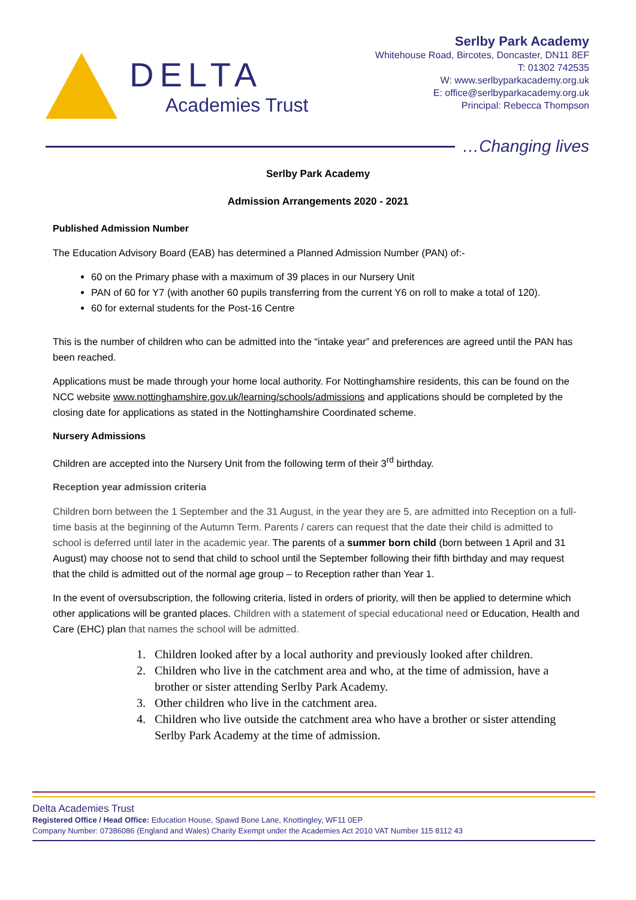DELTA
Academies Trust
Serlby Park Academy
Whitehouse Road, Bircotes, Doncaster, DN11 8EF
T: 01302 742535
W: www.serlbyparkacademy.org.uk
E: office@serlbyparkacademy.org.uk
Principal: Rebecca Thompson
…Changing lives
Serlby Park Academy
Admission Arrangements 2020 - 2021
Published Admission Number
The Education Advisory Board (EAB) has determined a Planned Admission Number (PAN) of:-
60 on the Primary phase with a maximum of 39 places in our Nursery Unit
PAN of 60 for Y7 (with another 60 pupils transferring from the current Y6 on roll to make a total of 120).
60 for external students for the Post-16 Centre
This is the number of children who can be admitted into the “intake year” and preferences are agreed until the PAN has been reached.
Applications must be made through your home local authority. For Nottinghamshire residents, this can be found on the NCC website www.nottinghamshire.gov.uk/learning/schools/admissions and applications should be completed by the closing date for applications as stated in the Nottinghamshire Coordinated scheme.
Nursery Admissions
Children are accepted into the Nursery Unit from the following term of their 3<sup>rd</sup> birthday.
Reception year admission criteria
Children born between the 1 September and the 31 August, in the year they are 5, are admitted into Reception on a full-time basis at the beginning of the Autumn Term. Parents / carers can request that the date their child is admitted to school is deferred until later in the academic year. The parents of a summer born child (born between 1 April and 31 August) may choose not to send that child to school until the September following their fifth birthday and may request that the child is admitted out of the normal age group – to Reception rather than Year 1.
In the event of oversubscription, the following criteria, listed in orders of priority, will then be applied to determine which other applications will be granted places. Children with a statement of special educational need or Education, Health and Care (EHC) plan that names the school will be admitted.
1. Children looked after by a local authority and previously looked after children.
2. Children who live in the catchment area and who, at the time of admission, have a brother or sister attending Serlby Park Academy.
3. Other children who live in the catchment area.
4. Children who live outside the catchment area who have a brother or sister attending Serlby Park Academy at the time of admission.
Delta Academies Trust
Registered Office / Head Office: Education House, Spawd Bone Lane, Knottingley, WF11 0EP
Company Number: 07386086 (England and Wales) Charity Exempt under the Academies Act 2010 VAT Number 115 8112 43